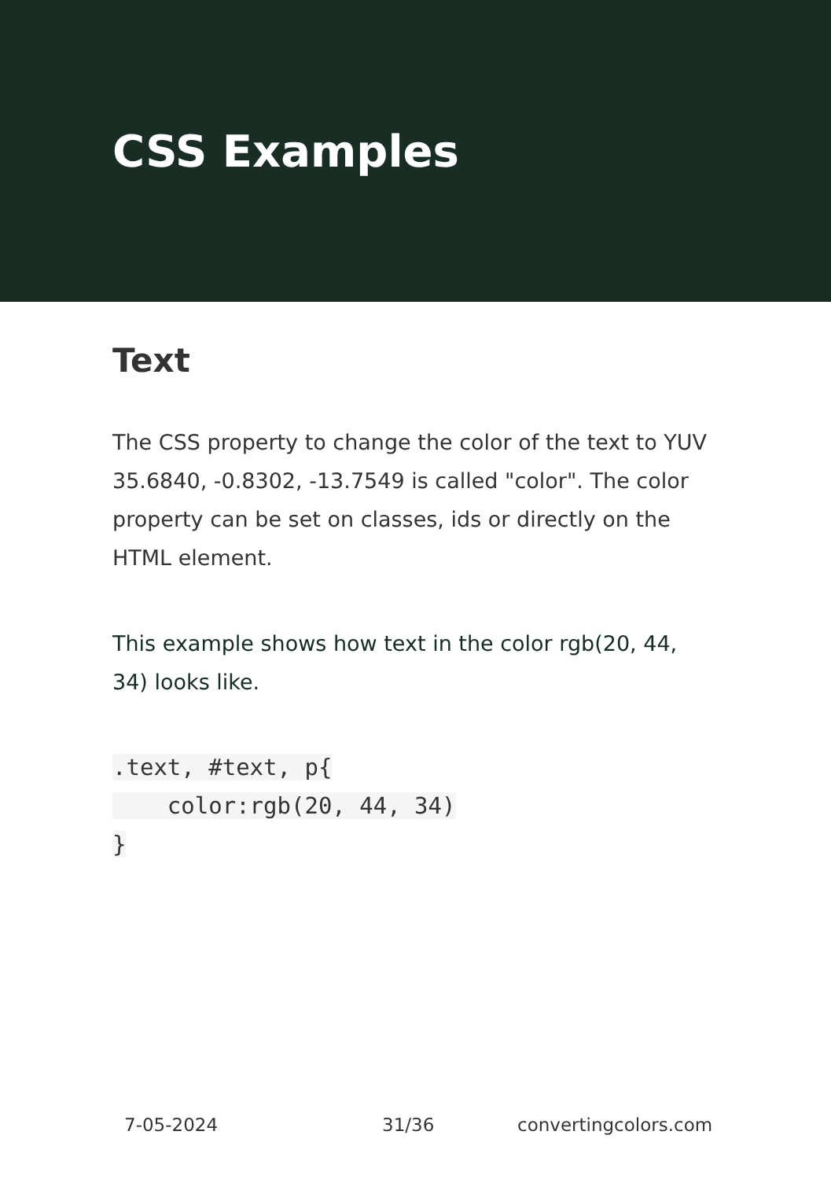CSS Examples
Text
The CSS property to change the color of the text to YUV 35.6840, -0.8302, -13.7549 is called "color". The color property can be set on classes, ids or directly on the HTML element.
This example shows how text in the color rgb(20, 44, 34) looks like.
.text, #text, p{
    color:rgb(20, 44, 34)
}
7-05-2024 31/36 convertingcolors.com